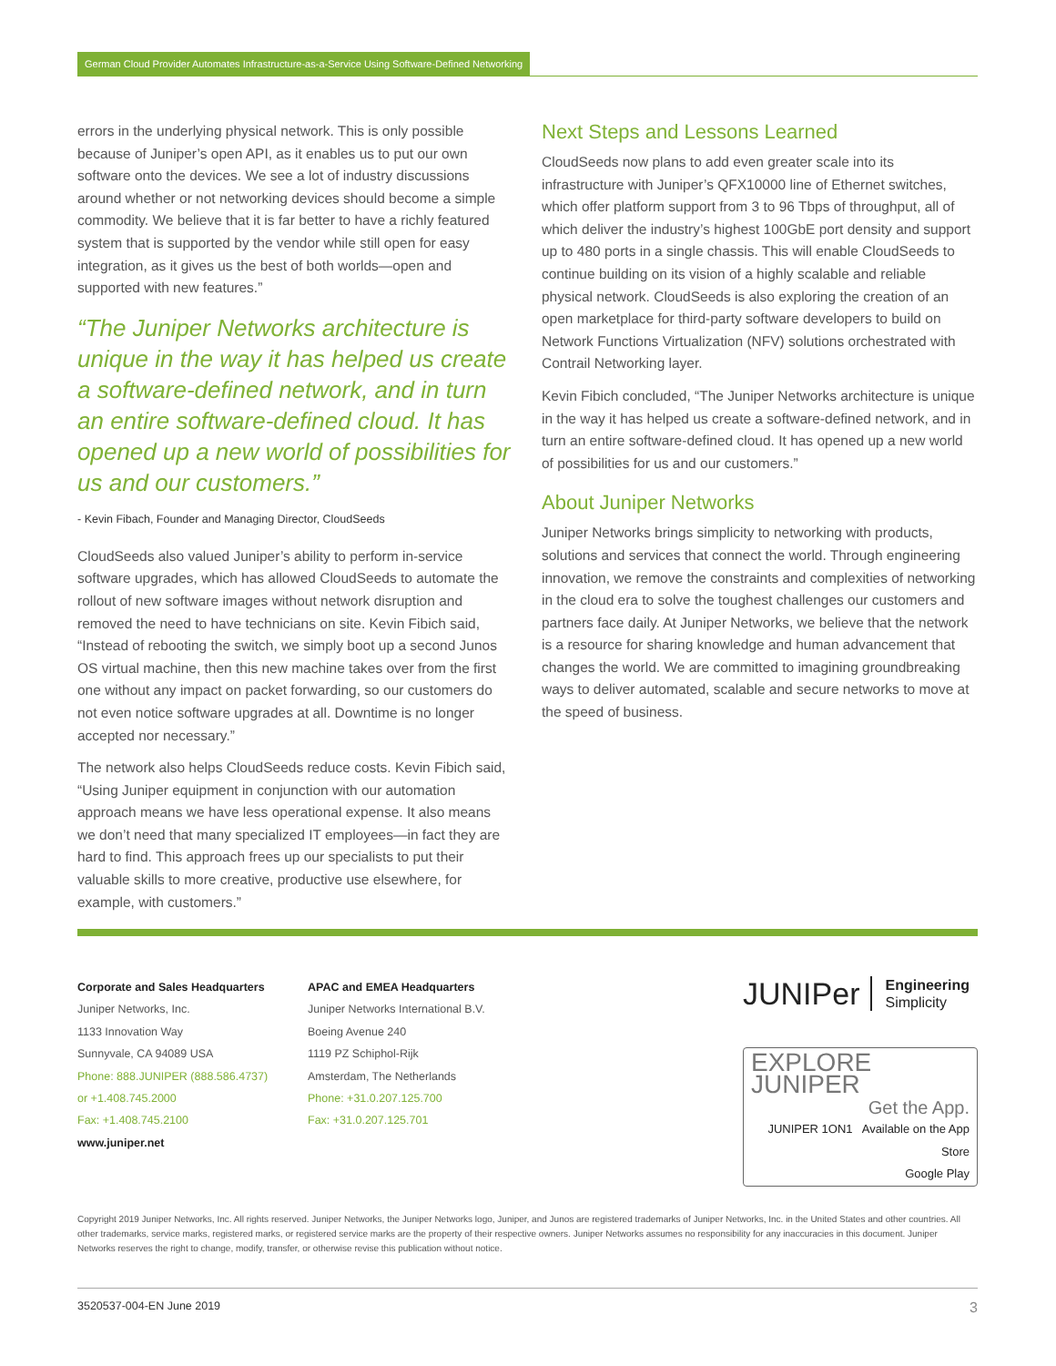German Cloud Provider Automates Infrastructure-as-a-Service Using Software-Defined Networking
errors in the underlying physical network. This is only possible because of Juniper’s open API, as it enables us to put our own software onto the devices. We see a lot of industry discussions around whether or not networking devices should become a simple commodity. We believe that it is far better to have a richly featured system that is supported by the vendor while still open for easy integration, as it gives us the best of both worlds—open and supported with new features.”
“The Juniper Networks architecture is unique in the way it has helped us create a software-defined network, and in turn an entire software-defined cloud. It has opened up a new world of possibilities for us and our customers.”
- Kevin Fibach, Founder and Managing Director, CloudSeeds
CloudSeeds also valued Juniper’s ability to perform in-service software upgrades, which has allowed CloudSeeds to automate the rollout of new software images without network disruption and removed the need to have technicians on site. Kevin Fibich said, “Instead of rebooting the switch, we simply boot up a second Junos OS virtual machine, then this new machine takes over from the first one without any impact on packet forwarding, so our customers do not even notice software upgrades at all. Downtime is no longer accepted nor necessary.”
The network also helps CloudSeeds reduce costs. Kevin Fibich said, “Using Juniper equipment in conjunction with our automation approach means we have less operational expense. It also means we don’t need that many specialized IT employees—in fact they are hard to find. This approach frees up our specialists to put their valuable skills to more creative, productive use elsewhere, for example, with customers.”
Next Steps and Lessons Learned
CloudSeeds now plans to add even greater scale into its infrastructure with Juniper’s QFX10000 line of Ethernet switches, which offer platform support from 3 to 96 Tbps of throughput, all of which deliver the industry’s highest 100GbE port density and support up to 480 ports in a single chassis. This will enable CloudSeeds to continue building on its vision of a highly scalable and reliable physical network. CloudSeeds is also exploring the creation of an open marketplace for third-party software developers to build on Network Functions Virtualization (NFV) solutions orchestrated with Contrail Networking layer.
Kevin Fibich concluded, “The Juniper Networks architecture is unique in the way it has helped us create a software-defined network, and in turn an entire software-defined cloud. It has opened up a new world of possibilities for us and our customers.”
About Juniper Networks
Juniper Networks brings simplicity to networking with products, solutions and services that connect the world. Through engineering innovation, we remove the constraints and complexities of networking in the cloud era to solve the toughest challenges our customers and partners face daily. At Juniper Networks, we believe that the network is a resource for sharing knowledge and human advancement that changes the world. We are committed to imagining groundbreaking ways to deliver automated, scalable and secure networks to move at the speed of business.
Corporate and Sales Headquarters
Juniper Networks, Inc.
1133 Innovation Way
Sunnyvale, CA 94089 USA
Phone: 888.JUNIPER (888.586.4737)
or +1.408.745.2000
Fax: +1.408.745.2100
www.juniper.net
APAC and EMEA Headquarters
Juniper Networks International B.V.
Boeing Avenue 240
1119 PZ Schiphol-Rijk
Amsterdam, The Netherlands
Phone: +31.0.207.125.700
Fax: +31.0.207.125.701
JUNIPer Engineering
Simplicity
EXPLORE JUNIPER
Get the App.
JUNIPER 1ON1 Available on the App Store
Google Play
Copyright 2019 Juniper Networks, Inc. All rights reserved. Juniper Networks, the Juniper Networks logo, Juniper, and Junos are registered trademarks of Juniper Networks, Inc. in the United States and other countries. All other trademarks, service marks, registered marks, or registered service marks are the property of their respective owners. Juniper Networks assumes no responsibility for any inaccuracies in this document. Juniper Networks reserves the right to change, modify, transfer, or otherwise revise this publication without notice.
3520537-004-EN June 2019 3